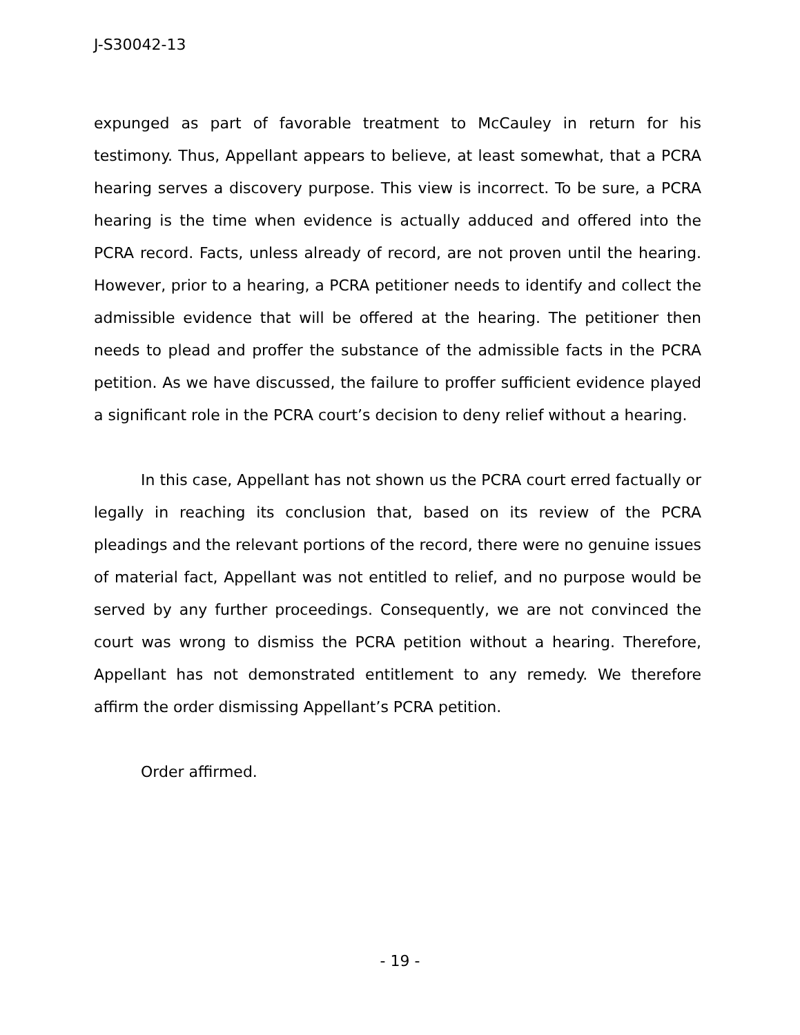J-S30042-13
expunged as part of favorable treatment to McCauley in return for his testimony. Thus, Appellant appears to believe, at least somewhat, that a PCRA hearing serves a discovery purpose. This view is incorrect. To be sure, a PCRA hearing is the time when evidence is actually adduced and offered into the PCRA record. Facts, unless already of record, are not proven until the hearing. However, prior to a hearing, a PCRA petitioner needs to identify and collect the admissible evidence that will be offered at the hearing. The petitioner then needs to plead and proffer the substance of the admissible facts in the PCRA petition. As we have discussed, the failure to proffer sufficient evidence played a significant role in the PCRA court’s decision to deny relief without a hearing.
In this case, Appellant has not shown us the PCRA court erred factually or legally in reaching its conclusion that, based on its review of the PCRA pleadings and the relevant portions of the record, there were no genuine issues of material fact, Appellant was not entitled to relief, and no purpose would be served by any further proceedings. Consequently, we are not convinced the court was wrong to dismiss the PCRA petition without a hearing. Therefore, Appellant has not demonstrated entitlement to any remedy. We therefore affirm the order dismissing Appellant’s PCRA petition.
Order affirmed.
- 19 -